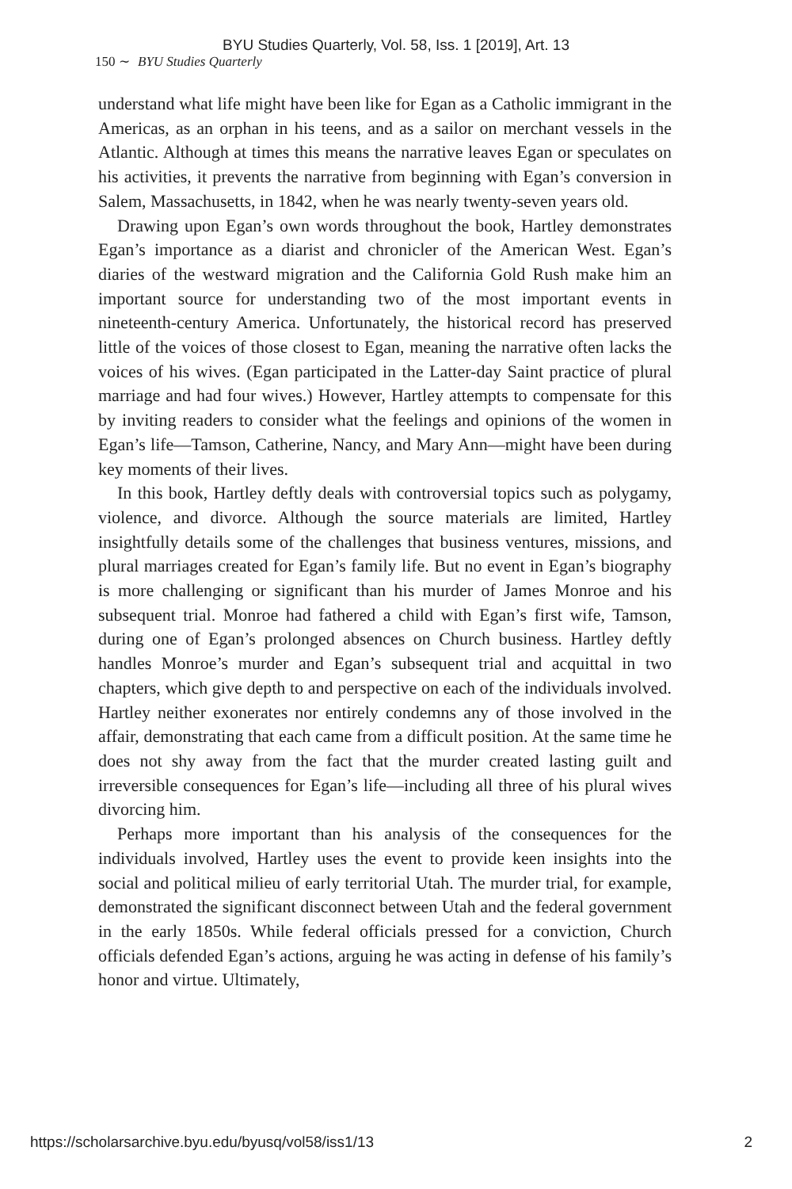BYU Studies Quarterly, Vol. 58, Iss. 1 [2019], Art. 13
150 ∼ BYU Studies Quarterly
understand what life might have been like for Egan as a Catholic immigrant in the Americas, as an orphan in his teens, and as a sailor on merchant vessels in the Atlantic. Although at times this means the narrative leaves Egan or speculates on his activities, it prevents the narrative from beginning with Egan’s conversion in Salem, Massachusetts, in 1842, when he was nearly twenty-seven years old.
Drawing upon Egan’s own words throughout the book, Hartley demonstrates Egan’s importance as a diarist and chronicler of the American West. Egan’s diaries of the westward migration and the California Gold Rush make him an important source for understanding two of the most important events in nineteenth-century America. Unfortunately, the historical record has preserved little of the voices of those closest to Egan, meaning the narrative often lacks the voices of his wives. (Egan participated in the Latter-day Saint practice of plural marriage and had four wives.) However, Hartley attempts to compensate for this by inviting readers to consider what the feelings and opinions of the women in Egan’s life—Tamson, Catherine, Nancy, and Mary Ann—might have been during key moments of their lives.
In this book, Hartley deftly deals with controversial topics such as polygamy, violence, and divorce. Although the source materials are limited, Hartley insightfully details some of the challenges that business ventures, missions, and plural marriages created for Egan’s family life. But no event in Egan’s biography is more challenging or significant than his murder of James Monroe and his subsequent trial. Monroe had fathered a child with Egan’s first wife, Tamson, during one of Egan’s prolonged absences on Church business. Hartley deftly handles Monroe’s murder and Egan’s subsequent trial and acquittal in two chapters, which give depth to and perspective on each of the individuals involved. Hartley neither exonerates nor entirely condemns any of those involved in the affair, demonstrating that each came from a difficult position. At the same time he does not shy away from the fact that the murder created lasting guilt and irreversible consequences for Egan’s life—including all three of his plural wives divorcing him.
Perhaps more important than his analysis of the consequences for the individuals involved, Hartley uses the event to provide keen insights into the social and political milieu of early territorial Utah. The murder trial, for example, demonstrated the significant disconnect between Utah and the federal government in the early 1850s. While federal officials pressed for a conviction, Church officials defended Egan’s actions, arguing he was acting in defense of his family’s honor and virtue. Ultimately,
https://scholarsarchive.byu.edu/byusq/vol58/iss1/13 2